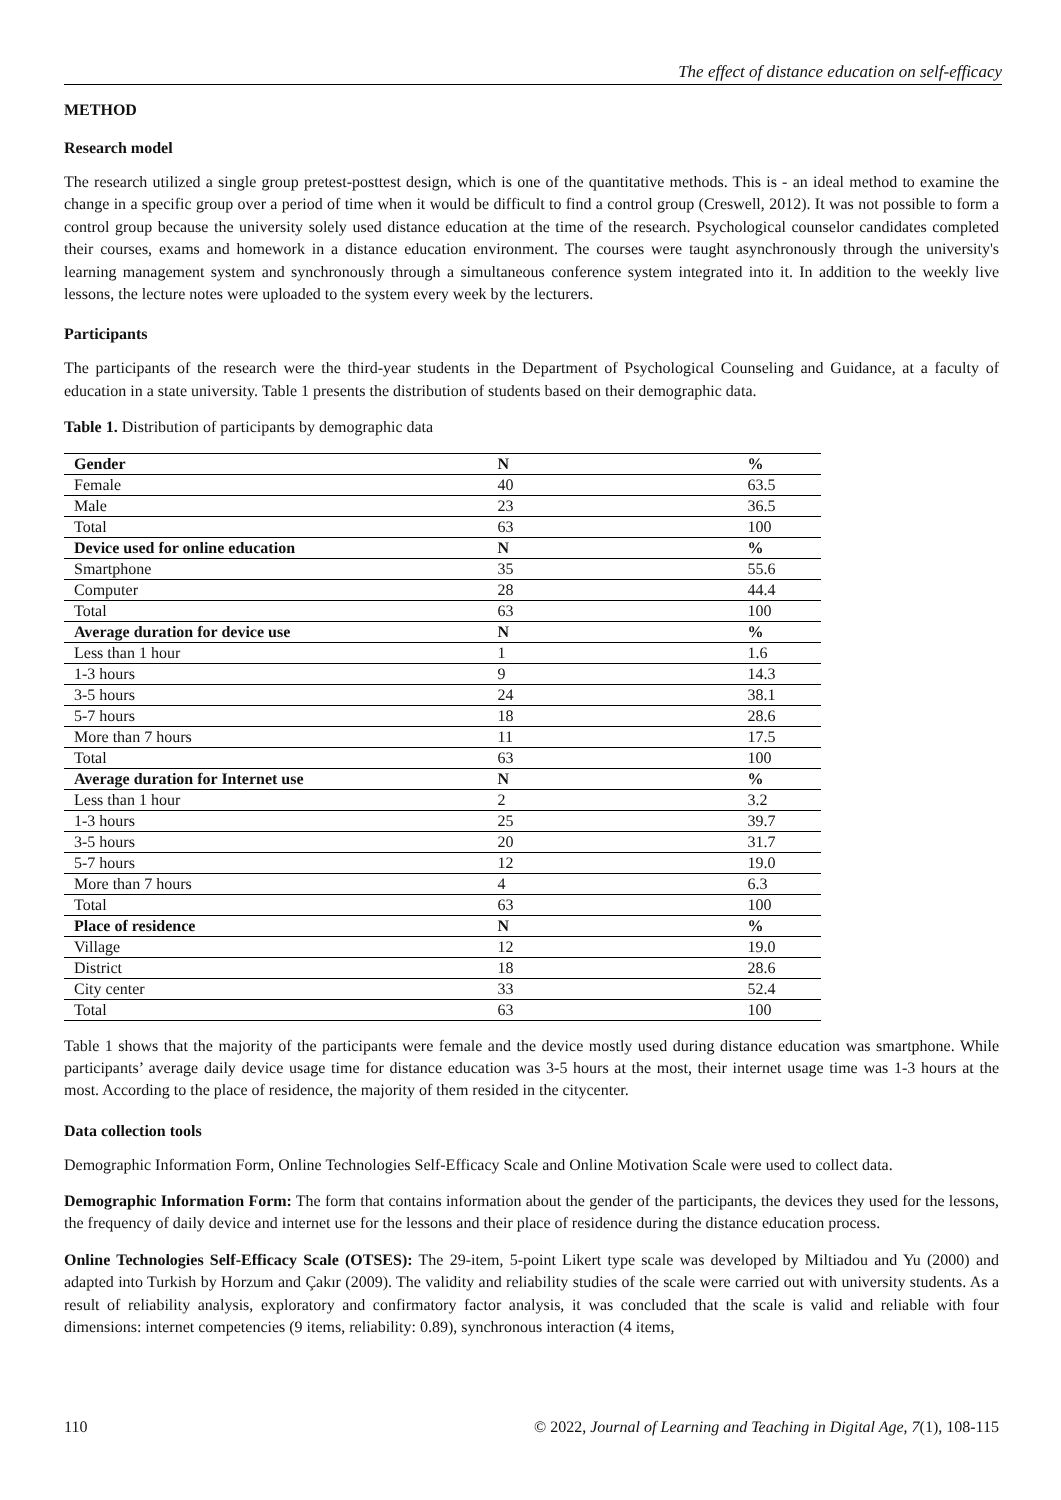The effect of distance education on self-efficacy
METHOD
Research model
The research utilized a single group pretest-posttest design, which is one of the quantitative methods. This is - an ideal method to examine the change in a specific group over a period of time when it would be difficult to find a control group (Creswell, 2012). It was not possible to form a control group because the university solely used distance education at the time of the research. Psychological counselor candidates completed their courses, exams and homework in a distance education environment. The courses were taught asynchronously through the university's learning management system and synchronously through a simultaneous conference system integrated into it. In addition to the weekly live lessons, the lecture notes were uploaded to the system every week by the lecturers.
Participants
The participants of the research were the third-year students in the Department of Psychological Counseling and Guidance, at a faculty of education in a state university. Table 1 presents the distribution of students based on their demographic data.
Table 1. Distribution of participants by demographic data
| Gender | N | % |
| --- | --- | --- |
| Female | 40 | 63.5 |
| Male | 23 | 36.5 |
| Total | 63 | 100 |
| Device used for online education | N | % |
| Smartphone | 35 | 55.6 |
| Computer | 28 | 44.4 |
| Total | 63 | 100 |
| Average duration for device use | N | % |
| Less than 1 hour | 1 | 1.6 |
| 1-3 hours | 9 | 14.3 |
| 3-5 hours | 24 | 38.1 |
| 5-7 hours | 18 | 28.6 |
| More than 7 hours | 11 | 17.5 |
| Total | 63 | 100 |
| Average duration for Internet use | N | % |
| Less than 1 hour | 2 | 3.2 |
| 1-3 hours | 25 | 39.7 |
| 3-5 hours | 20 | 31.7 |
| 5-7 hours | 12 | 19.0 |
| More than 7 hours | 4 | 6.3 |
| Total | 63 | 100 |
| Place of residence | N | % |
| Village | 12 | 19.0 |
| District | 18 | 28.6 |
| City center | 33 | 52.4 |
| Total | 63 | 100 |
Table 1 shows that the majority of the participants were female and the device mostly used during distance education was smartphone. While participants’ average daily device usage time for distance education was 3-5 hours at the most, their internet usage time was 1-3 hours at the most. According to the place of residence, the majority of them resided in the citycenter.
Data collection tools
Demographic Information Form, Online Technologies Self-Efficacy Scale and Online Motivation Scale were used to collect data.
Demographic Information Form: The form that contains information about the gender of the participants, the devices they used for the lessons, the frequency of daily device and internet use for the lessons and their place of residence during the distance education process.
Online Technologies Self-Efficacy Scale (OTSES): The 29-item, 5-point Likert type scale was developed by Miltiadou and Yu (2000) and adapted into Turkish by Horzum and Çakır (2009). The validity and reliability studies of the scale were carried out with university students. As a result of reliability analysis, exploratory and confirmatory factor analysis, it was concluded that the scale is valid and reliable with four dimensions: internet competencies (9 items, reliability: 0.89), synchronous interaction (4 items,
110 © 2022, Journal of Learning and Teaching in Digital Age, 7(1), 108-115